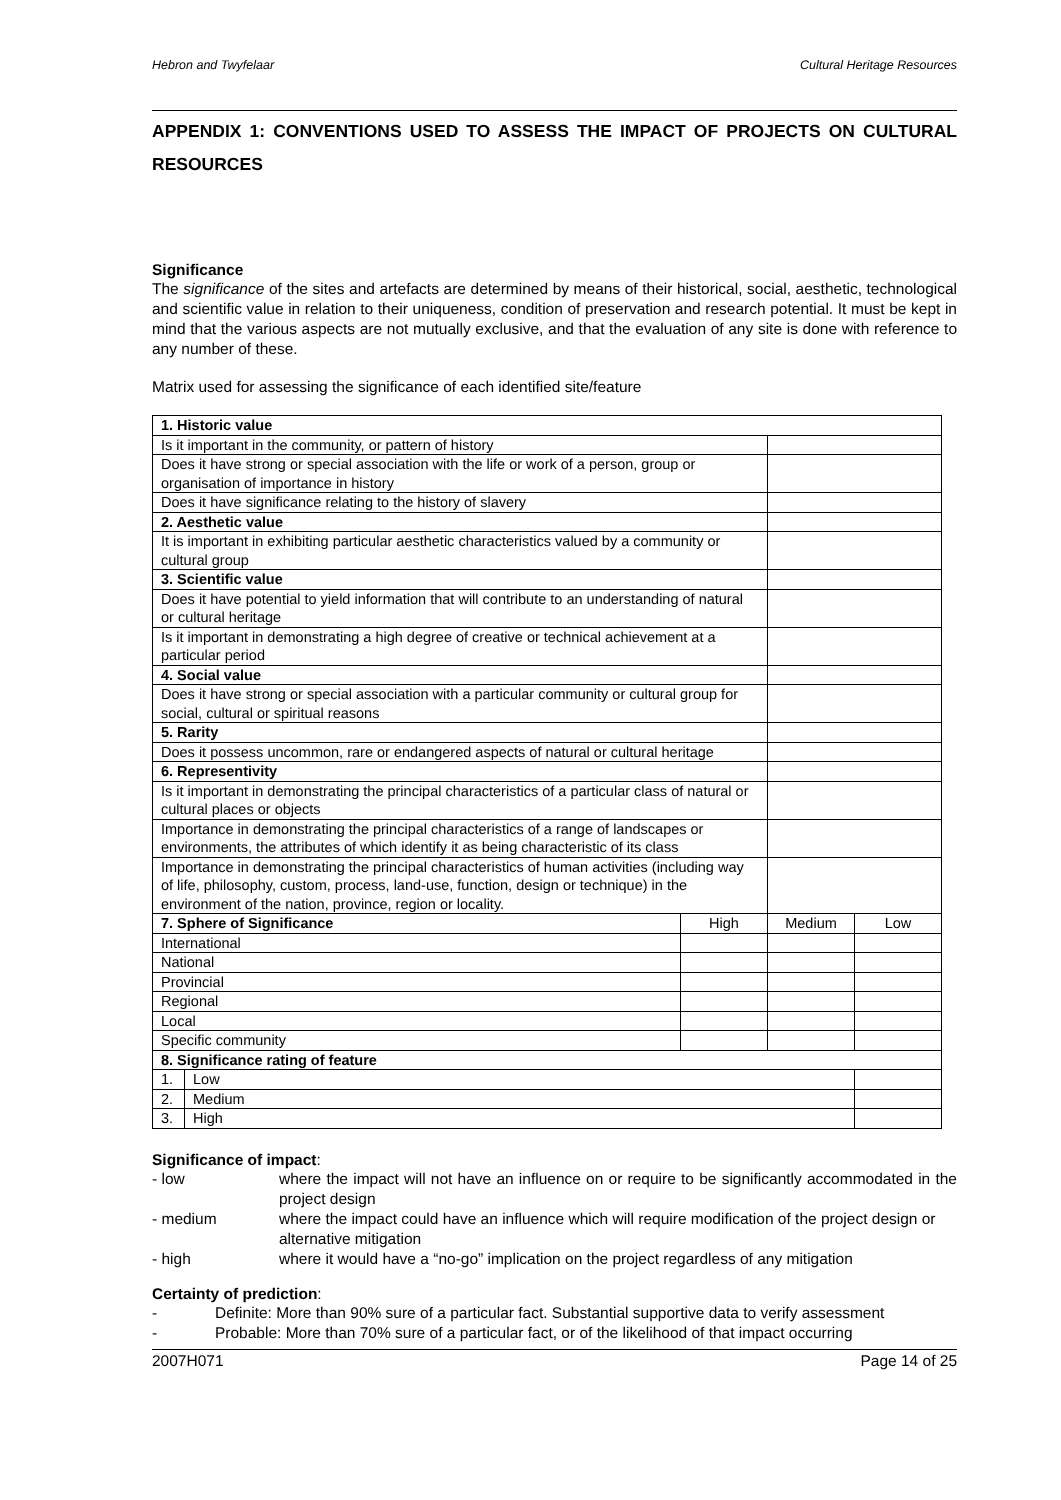Hebron and Twyfelaar Cultural Heritage Resources
APPENDIX 1: CONVENTIONS USED TO ASSESS THE IMPACT OF PROJECTS ON CULTURAL RESOURCES
Significance
The significance of the sites and artefacts are determined by means of their historical, social, aesthetic, technological and scientific value in relation to their uniqueness, condition of preservation and research potential. It must be kept in mind that the various aspects are not mutually exclusive, and that the evaluation of any site is done with reference to any number of these.
Matrix used for assessing the significance of each identified site/feature
| 1. Historic value | | | | |
| Is it important in the community, or pattern of history | | | | |
| Does it have strong or special association with the life or work of a person, group or organisation of importance in history | | | | |
| Does it have significance relating to the history of slavery | | | | |
| 2. Aesthetic value | | | | |
| It is important in exhibiting particular aesthetic characteristics valued by a community or cultural group | | | | |
| 3. Scientific value | | | | |
| Does it have potential to yield information that will contribute to an understanding of natural or cultural heritage | | | | |
| Is it important in demonstrating a high degree of creative or technical achievement at a particular period | | | | |
| 4. Social value | | | | |
| Does it have strong or special association with a particular community or cultural group for social, cultural or spiritual reasons | | | | |
| 5. Rarity | | | | |
| Does it possess uncommon, rare or endangered aspects of natural or cultural heritage | | | | |
| 6. Representivity | | | | |
| Is it important in demonstrating the principal characteristics of a particular class of natural or cultural places or objects | | | | |
| Importance in demonstrating the principal characteristics of a range of landscapes or environments, the attributes of which identify it as being characteristic of its class | | | | |
| Importance in demonstrating the principal characteristics of human activities (including way of life, philosophy, custom, process, land-use, function, design or technique) in the environment of the nation, province, region or locality. | | | | |
| 7. Sphere of Significance | | High | Medium | Low |
| International | | | | |
| National | | | | |
| Provincial | | | | |
| Regional | | | | |
| Local | | | | |
| Specific community | | | | |
| 8. Significance rating of feature | | | | |
| 1. | Low | | | |
| 2. | Medium | | | |
| 3. | High | | | |
Significance of impact:
- low
where the impact will not have an influence on or require to be significantly accommodated in the project design
- medium
where the impact could have an influence which will require modification of the project design or alternative mitigation
- high
where it would have a “no-go” implication on the project regardless of any mitigation
Certainty of prediction:
-
Definite: More than 90% sure of a particular fact. Substantial supportive data to verify assessment
-
Probable: More than 70% sure of a particular fact, or of the likelihood of that impact occurring
2007H071 Page 14 of 25